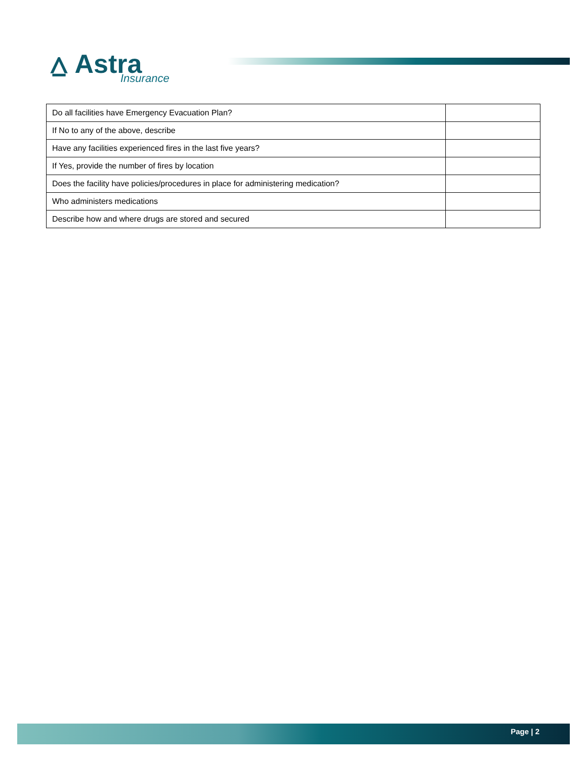⩟ Astra
Insurance
| Do all facilities have Emergency Evacuation Plan? | |
| If No to any of the above, describe | |
| Have any facilities experienced fires in the last five years? | |
| If Yes, provide the number of fires by location | |
| Does the facility have policies/procedures in place for administering medication? | |
| Who administers medications | |
| Describe how and where drugs are stored and secured | |
Page | 2